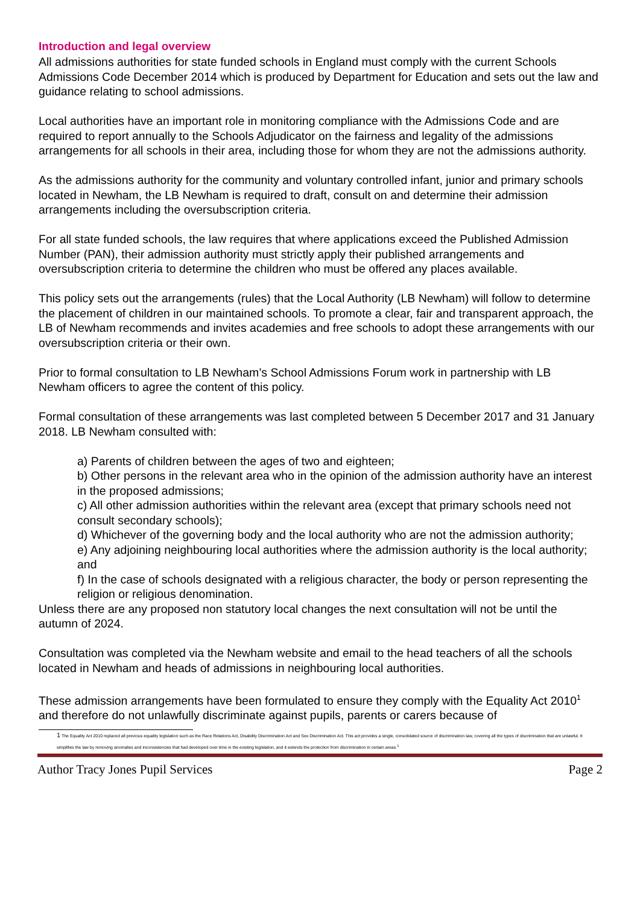Introduction and legal overview
All admissions authorities for state funded schools in England must comply with the current Schools Admissions Code December 2014 which is produced by Department for Education and sets out the law and guidance relating to school admissions.
Local authorities have an important role in monitoring compliance with the Admissions Code and are required to report annually to the Schools Adjudicator on the fairness and legality of the admissions arrangements for all schools in their area, including those for whom they are not the admissions authority.
As the admissions authority for the community and voluntary controlled infant, junior and primary schools located in Newham, the LB Newham is required to draft, consult on and determine their admission arrangements including the oversubscription criteria.
For all state funded schools, the law requires that where applications exceed the Published Admission Number (PAN), their admission authority must strictly apply their published arrangements and oversubscription criteria to determine the children who must be offered any places available.
This policy sets out the arrangements (rules) that the Local Authority (LB Newham) will follow to determine the placement of children in our maintained schools. To promote a clear, fair and transparent approach, the LB of Newham recommends and invites academies and free schools to adopt these arrangements with our oversubscription criteria or their own.
Prior to formal consultation to LB Newham’s School Admissions Forum work in partnership with LB Newham officers to agree the content of this policy.
Formal consultation of these arrangements was last completed between 5 December 2017 and 31 January 2018. LB Newham consulted with:
a) Parents of children between the ages of two and eighteen;
b) Other persons in the relevant area who in the opinion of the admission authority have an interest in the proposed admissions;
c) All other admission authorities within the relevant area (except that primary schools need not consult secondary schools);
d) Whichever of the governing body and the local authority who are not the admission authority;
e) Any adjoining neighbouring local authorities where the admission authority is the local authority; and
f) In the case of schools designated with a religious character, the body or person representing the religion or religious denomination.
Unless there are any proposed non statutory local changes the next consultation will not be until the autumn of 2024.
Consultation was completed via the Newham website and email to the head teachers of all the schools located in Newham and heads of admissions in neighbouring local authorities.
These admission arrangements have been formulated to ensure they comply with the Equality Act 2010<sup>1</sup> and therefore do not unlawfully discriminate against pupils, parents or carers because of
1 The Equality Act 2010 replaced all previous equality legislation such as the Race Relations Act, Disability Discrimination Act and Sex Discrimination Act. This act provides a single, consolidated source of discrimination law, covering all the types of discrimination that are unlawful. It simplifies the law by removing anomalies and inconsistencies that had developed over time in the existing legislation, and it extends the protection from discrimination in certain areas.<sup>1</sup>
Author Tracy Jones Pupil Services Page 2